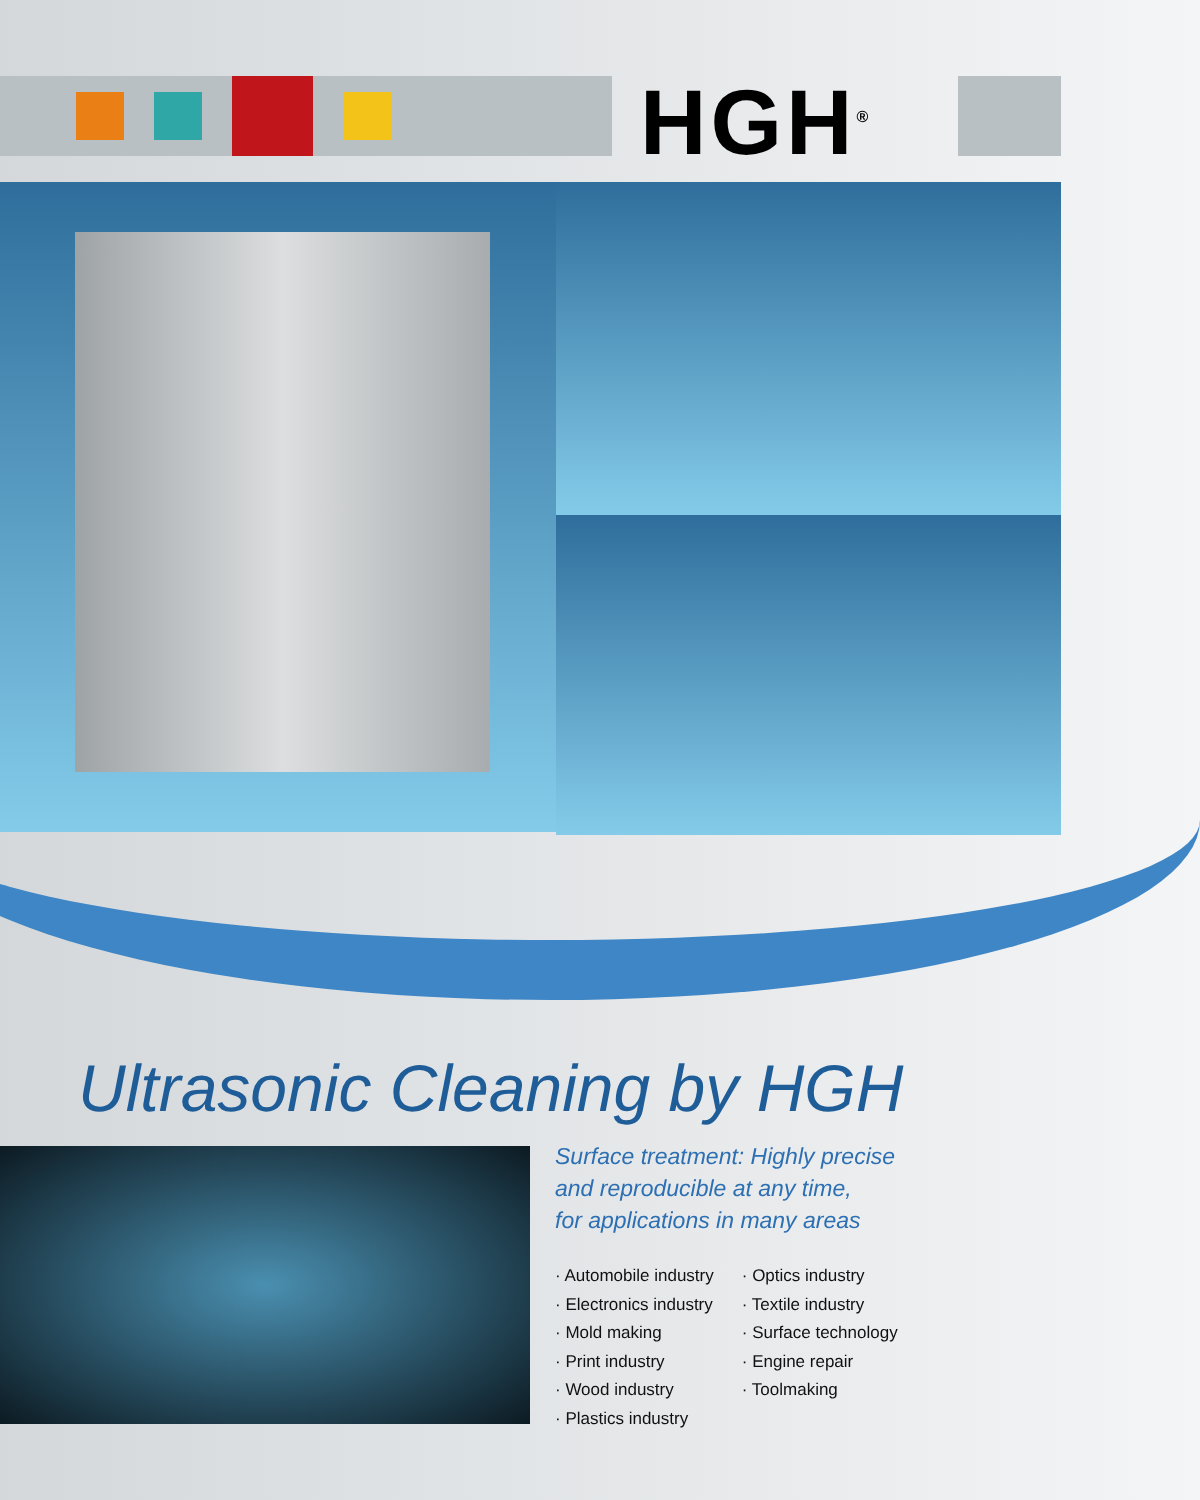HGH<sup>®</sup>
Ultrasonic Cleaning by HGH
Surface treatment: Highly precise
and reproducible at any time,
for applications in many areas
· Automobile industry
· Electronics industry
· Mold making
· Print industry
· Wood industry
· Plastics industry
· Optics industry
· Textile industry
· Surface technology
· Engine repair
· Toolmaking